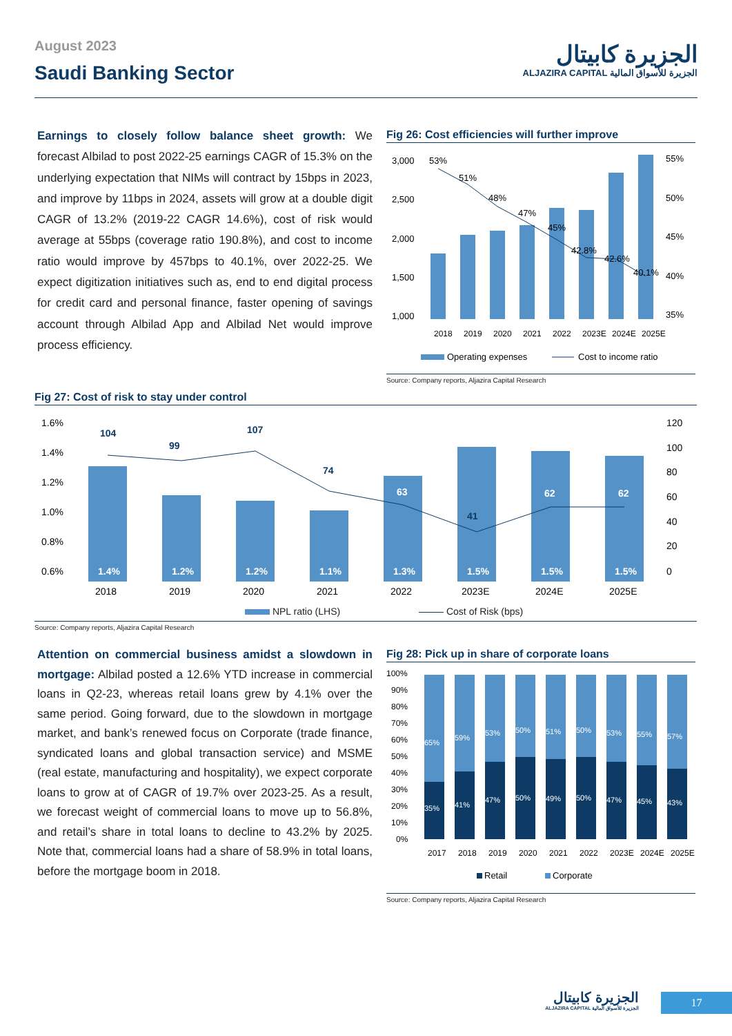August 2023
Saudi Banking Sector
الجزيرة كابيتال
ALJAZIRA CAPITAL الجزيرة للأسواق المالية
Earnings to closely follow balance sheet growth: We forecast Albilad to post 2022-25 earnings CAGR of 15.3% on the underlying expectation that NIMs will contract by 15bps in 2023, and improve by 11bps in 2024, assets will grow at a double digit CAGR of 13.2% (2019-22 CAGR 14.6%), cost of risk would average at 55bps (coverage ratio 190.8%), and cost to income ratio would improve by 457bps to 40.1%, over 2022-25. We expect digitization initiatives such as, end to end digital process for credit card and personal finance, faster opening of savings account through Albilad App and Albilad Net would improve process efficiency.
Fig 26: Cost efficiencies will further improve
3,000
2,500
2,000
1,500
1,000
55%
50%
45%
40%
35%
53%
51%
48%
47%
45%
42.8%
42.6%
40.1%
2018
2019
2020
2021
2022
2023E
2024E
2025E
Operating expenses
Cost to income ratio
Source: Company reports, Aljazira Capital Research
Fig 27: Cost of risk to stay under control
104
99
107
74
41
63
62
62
1.4%
1.2%
1.2%
1.1%
1.3%
1.5%
1.5%
1.5%
1.6%
1.4%
1.2%
1.0%
0.8%
0.6%
120
100
80
60
40
20
0
2018
2019
2020
2021
2022
2023E
2024E
2025E
NPL ratio (LHS) Cost of Risk (bps)
Source: Company reports, Aljazira Capital Research
Attention on commercial business amidst a slowdown in mortgage: Albilad posted a 12.6% YTD increase in commercial loans in Q2-23, whereas retail loans grew by 4.1% over the same period. Going forward, due to the slowdown in mortgage market, and bank’s renewed focus on Corporate (trade finance, syndicated loans and global transaction service) and MSME (real estate, manufacturing and hospitality), we expect corporate loans to grow at of CAGR of 19.7% over 2023-25. As a result, we forecast weight of commercial loans to move up to 56.8%, and retail’s share in total loans to decline to 43.2% by 2025. Note that, commercial loans had a share of 58.9% in total loans, before the mortgage boom in 2018.
Fig 28: Pick up in share of corporate loans
100%
90%
80%
70%
60%
50%
40%
30%
20%
10%
0%
65%
35%
59%
41%
53%
47%
50%
50%
51%
49%
50%
50%
53%
47%
55%
45%
57%
43%
2017
2018
2019
2020
2021
2022
2023E
2024E
2025E
Retail
Corporate
Source: Company reports, Aljazira Capital Research
الجزيرة كابيتال
ALJAZIRA CAPITAL الجزيرة للأسواق المالية
17